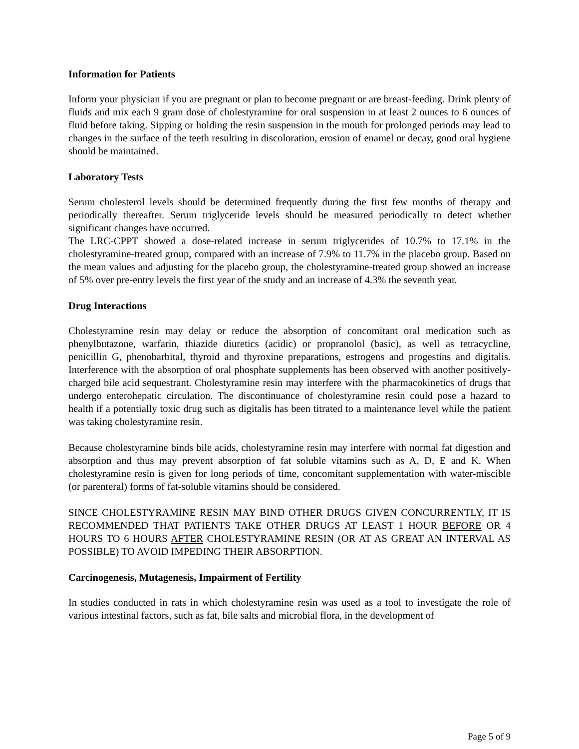Information for Patients
Inform your physician if you are pregnant or plan to become pregnant or are breast-feeding. Drink plenty of fluids and mix each 9 gram dose of cholestyramine for oral suspension in at least 2 ounces to 6 ounces of fluid before taking. Sipping or holding the resin suspension in the mouth for prolonged periods may lead to changes in the surface of the teeth resulting in discoloration, erosion of enamel or decay, good oral hygiene should be maintained.
Laboratory Tests
Serum cholesterol levels should be determined frequently during the first few months of therapy and periodically thereafter. Serum triglyceride levels should be measured periodically to detect whether significant changes have occurred.
The LRC-CPPT showed a dose-related increase in serum triglycerides of 10.7% to 17.1% in the cholestyramine-treated group, compared with an increase of 7.9% to 11.7% in the placebo group. Based on the mean values and adjusting for the placebo group, the cholestyramine-treated group showed an increase of 5% over pre-entry levels the first year of the study and an increase of 4.3% the seventh year.
Drug Interactions
Cholestyramine resin may delay or reduce the absorption of concomitant oral medication such as phenylbutazone, warfarin, thiazide diuretics (acidic) or propranolol (basic), as well as tetracycline, penicillin G, phenobarbital, thyroid and thyroxine preparations, estrogens and progestins and digitalis. Interference with the absorption of oral phosphate supplements has been observed with another positively-charged bile acid sequestrant. Cholestyramine resin may interfere with the pharmacokinetics of drugs that undergo enterohepatic circulation. The discontinuance of cholestyramine resin could pose a hazard to health if a potentially toxic drug such as digitalis has been titrated to a maintenance level while the patient was taking cholestyramine resin.
Because cholestyramine binds bile acids, cholestyramine resin may interfere with normal fat digestion and absorption and thus may prevent absorption of fat soluble vitamins such as A, D, E and K. When cholestyramine resin is given for long periods of time, concomitant supplementation with water-miscible (or parenteral) forms of fat-soluble vitamins should be considered.
SINCE CHOLESTYRAMINE RESIN MAY BIND OTHER DRUGS GIVEN CONCURRENTLY, IT IS RECOMMENDED THAT PATIENTS TAKE OTHER DRUGS AT LEAST 1 HOUR BEFORE OR 4 HOURS TO 6 HOURS AFTER CHOLESTYRAMINE RESIN (OR AT AS GREAT AN INTERVAL AS POSSIBLE) TO AVOID IMPEDING THEIR ABSORPTION.
Carcinogenesis, Mutagenesis, Impairment of Fertility
In studies conducted in rats in which cholestyramine resin was used as a tool to investigate the role of various intestinal factors, such as fat, bile salts and microbial flora, in the development of
Page 5 of 9